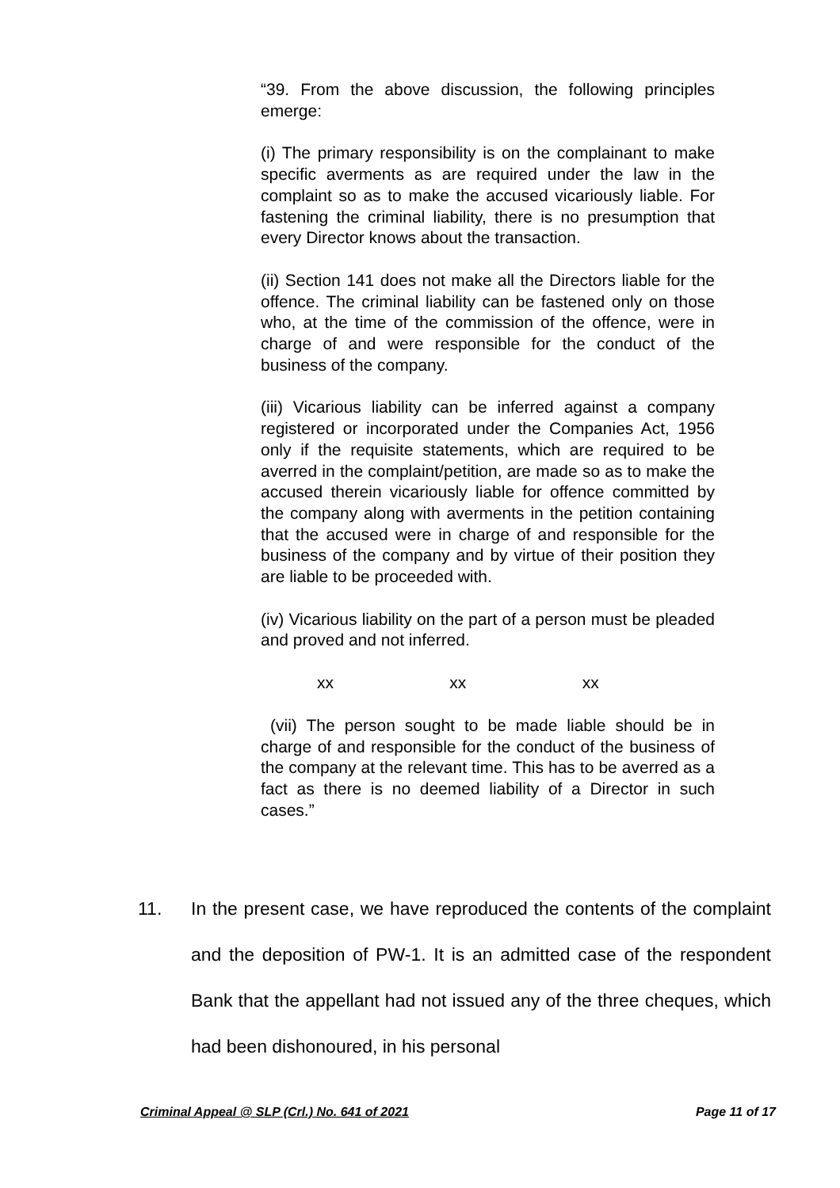“39. From the above discussion, the following principles emerge:
(i) The primary responsibility is on the complainant to make specific averments as are required under the law in the complaint so as to make the accused vicariously liable. For fastening the criminal liability, there is no presumption that every Director knows about the transaction.
(ii) Section 141 does not make all the Directors liable for the offence. The criminal liability can be fastened only on those who, at the time of the commission of the offence, were in charge of and were responsible for the conduct of the business of the company.
(iii) Vicarious liability can be inferred against a company registered or incorporated under the Companies Act, 1956 only if the requisite statements, which are required to be averred in the complaint/petition, are made so as to make the accused therein vicariously liable for offence committed by the company along with averments in the petition containing that the accused were in charge of and responsible for the business of the company and by virtue of their position they are liable to be proceeded with.
(iv) Vicarious liability on the part of a person must be pleaded and proved and not inferred.
xx xx xx
(vii) The person sought to be made liable should be in charge of and responsible for the conduct of the business of the company at the relevant time. This has to be averred as a fact as there is no deemed liability of a Director in such cases.”
11. In the present case, we have reproduced the contents of the complaint and the deposition of PW-1. It is an admitted case of the respondent Bank that the appellant had not issued any of the three cheques, which had been dishonoured, in his personal
Criminal Appeal @ SLP (Crl.) No. 641 of 2021 Page 11 of 17